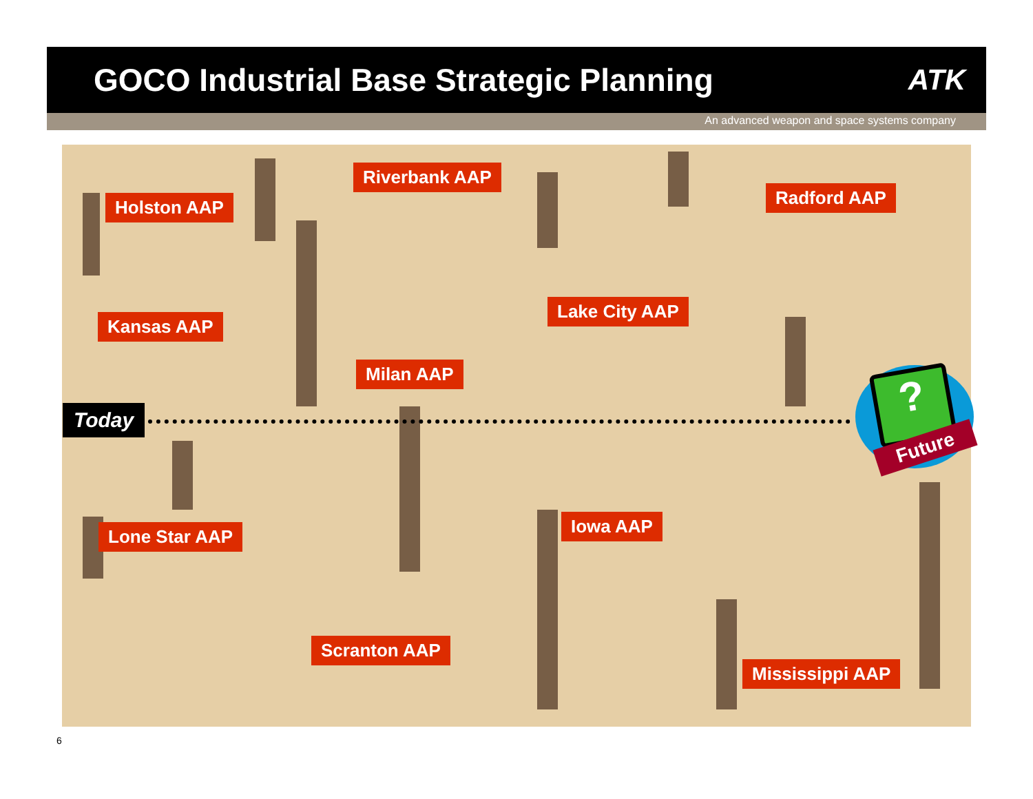GOCO Industrial Base Strategic Planning
ATK
An advanced weapon and space systems company
Holston AAP
Riverbank AAP
Radford AAP
Kansas AAP
Lake City AAP
Milan AAP
Today ?
Future
Lone Star AAP Iowa AAP
Scranton AAP
Mississippi AAP
6